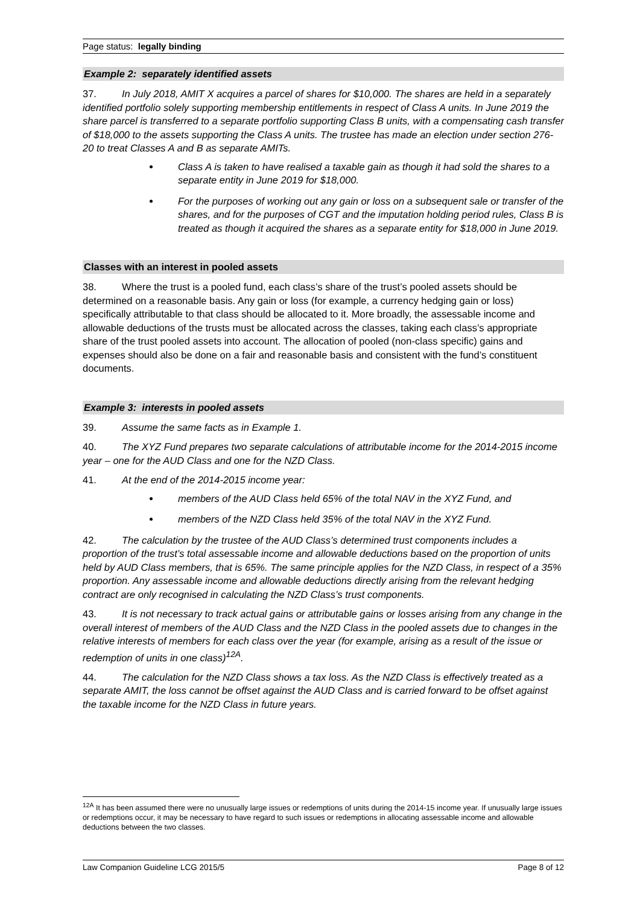Page status: legally binding
Example 2: separately identified assets
37. In July 2018, AMIT X acquires a parcel of shares for $10,000. The shares are held in a separately identified portfolio solely supporting membership entitlements in respect of Class A units. In June 2019 the share parcel is transferred to a separate portfolio supporting Class B units, with a compensating cash transfer of $18,000 to the assets supporting the Class A units. The trustee has made an election under section 276-20 to treat Classes A and B as separate AMITs.
Class A is taken to have realised a taxable gain as though it had sold the shares to a separate entity in June 2019 for $18,000.
For the purposes of working out any gain or loss on a subsequent sale or transfer of the shares, and for the purposes of CGT and the imputation holding period rules, Class B is treated as though it acquired the shares as a separate entity for $18,000 in June 2019.
Classes with an interest in pooled assets
38. Where the trust is a pooled fund, each class’s share of the trust’s pooled assets should be determined on a reasonable basis. Any gain or loss (for example, a currency hedging gain or loss) specifically attributable to that class should be allocated to it. More broadly, the assessable income and allowable deductions of the trusts must be allocated across the classes, taking each class’s appropriate share of the trust pooled assets into account. The allocation of pooled (non-class specific) gains and expenses should also be done on a fair and reasonable basis and consistent with the fund’s constituent documents.
Example 3: interests in pooled assets
39. Assume the same facts as in Example 1.
40. The XYZ Fund prepares two separate calculations of attributable income for the 2014-2015 income year – one for the AUD Class and one for the NZD Class.
41. At the end of the 2014-2015 income year:
members of the AUD Class held 65% of the total NAV in the XYZ Fund, and
members of the NZD Class held 35% of the total NAV in the XYZ Fund.
42. The calculation by the trustee of the AUD Class’s determined trust components includes a proportion of the trust’s total assessable income and allowable deductions based on the proportion of units held by AUD Class members, that is 65%. The same principle applies for the NZD Class, in respect of a 35% proportion. Any assessable income and allowable deductions directly arising from the relevant hedging contract are only recognised in calculating the NZD Class’s trust components.
43. It is not necessary to track actual gains or attributable gains or losses arising from any change in the overall interest of members of the AUD Class and the NZD Class in the pooled assets due to changes in the relative interests of members for each class over the year (for example, arising as a result of the issue or redemption of units in one class)<sup>12A</sup>.
44. The calculation for the NZD Class shows a tax loss. As the NZD Class is effectively treated as a separate AMIT, the loss cannot be offset against the AUD Class and is carried forward to be offset against the taxable income for the NZD Class in future years.
<sup>12A</sup> It has been assumed there were no unusually large issues or redemptions of units during the 2014-15 income year. If unusually large issues or redemptions occur, it may be necessary to have regard to such issues or redemptions in allocating assessable income and allowable deductions between the two classes.
Law Companion Guideline LCG 2015/5 Page 8 of 12